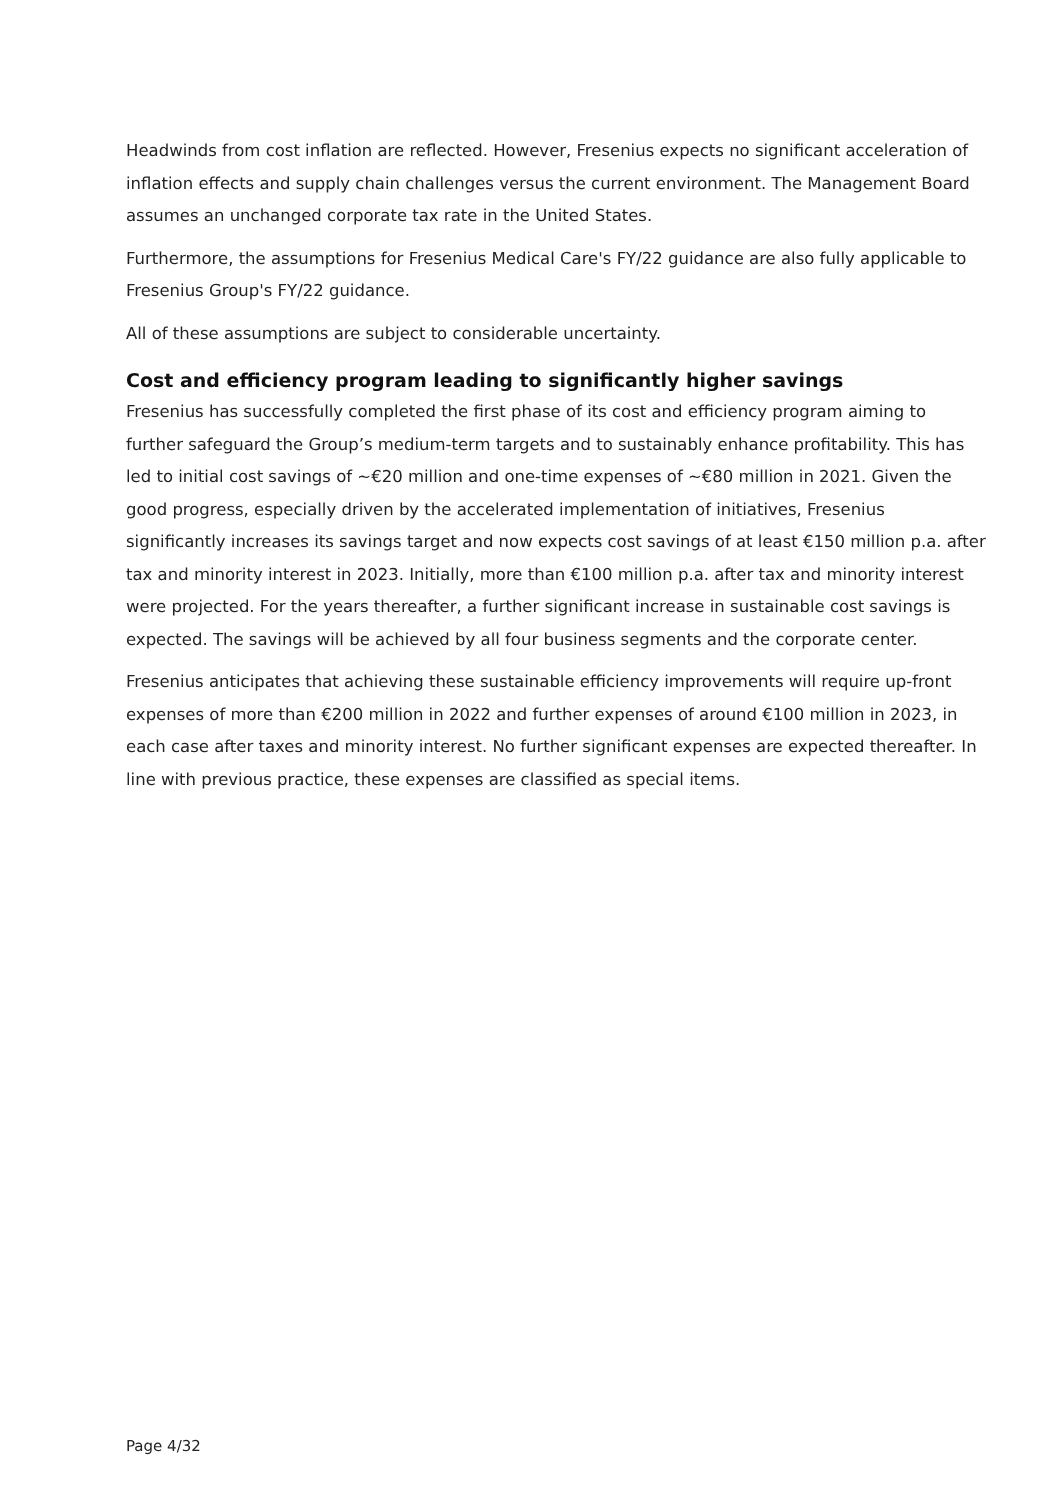Headwinds from cost inflation are reflected. However, Fresenius expects no significant acceleration of inflation effects and supply chain challenges versus the current environment. The Management Board assumes an unchanged corporate tax rate in the United States.
Furthermore, the assumptions for Fresenius Medical Care's FY/22 guidance are also fully applicable to Fresenius Group's FY/22 guidance.
All of these assumptions are subject to considerable uncertainty.
Cost and efficiency program leading to significantly higher savings
Fresenius has successfully completed the first phase of its cost and efficiency program aiming to further safeguard the Group’s medium-term targets and to sustainably enhance profitability. This has led to initial cost savings of ~€20 million and one-time expenses of ~€80 million in 2021. Given the good progress, especially driven by the accelerated implementation of initiatives, Fresenius significantly increases its savings target and now expects cost savings of at least €150 million p.a. after tax and minority interest in 2023. Initially, more than €100 million p.a. after tax and minority interest were projected. For the years thereafter, a further significant increase in sustainable cost savings is expected. The savings will be achieved by all four business segments and the corporate center.
Fresenius anticipates that achieving these sustainable efficiency improvements will require up-front expenses of more than €200 million in 2022 and further expenses of around €100 million in 2023, in each case after taxes and minority interest. No further significant expenses are expected thereafter. In line with previous practice, these expenses are classified as special items.
Page 4/32